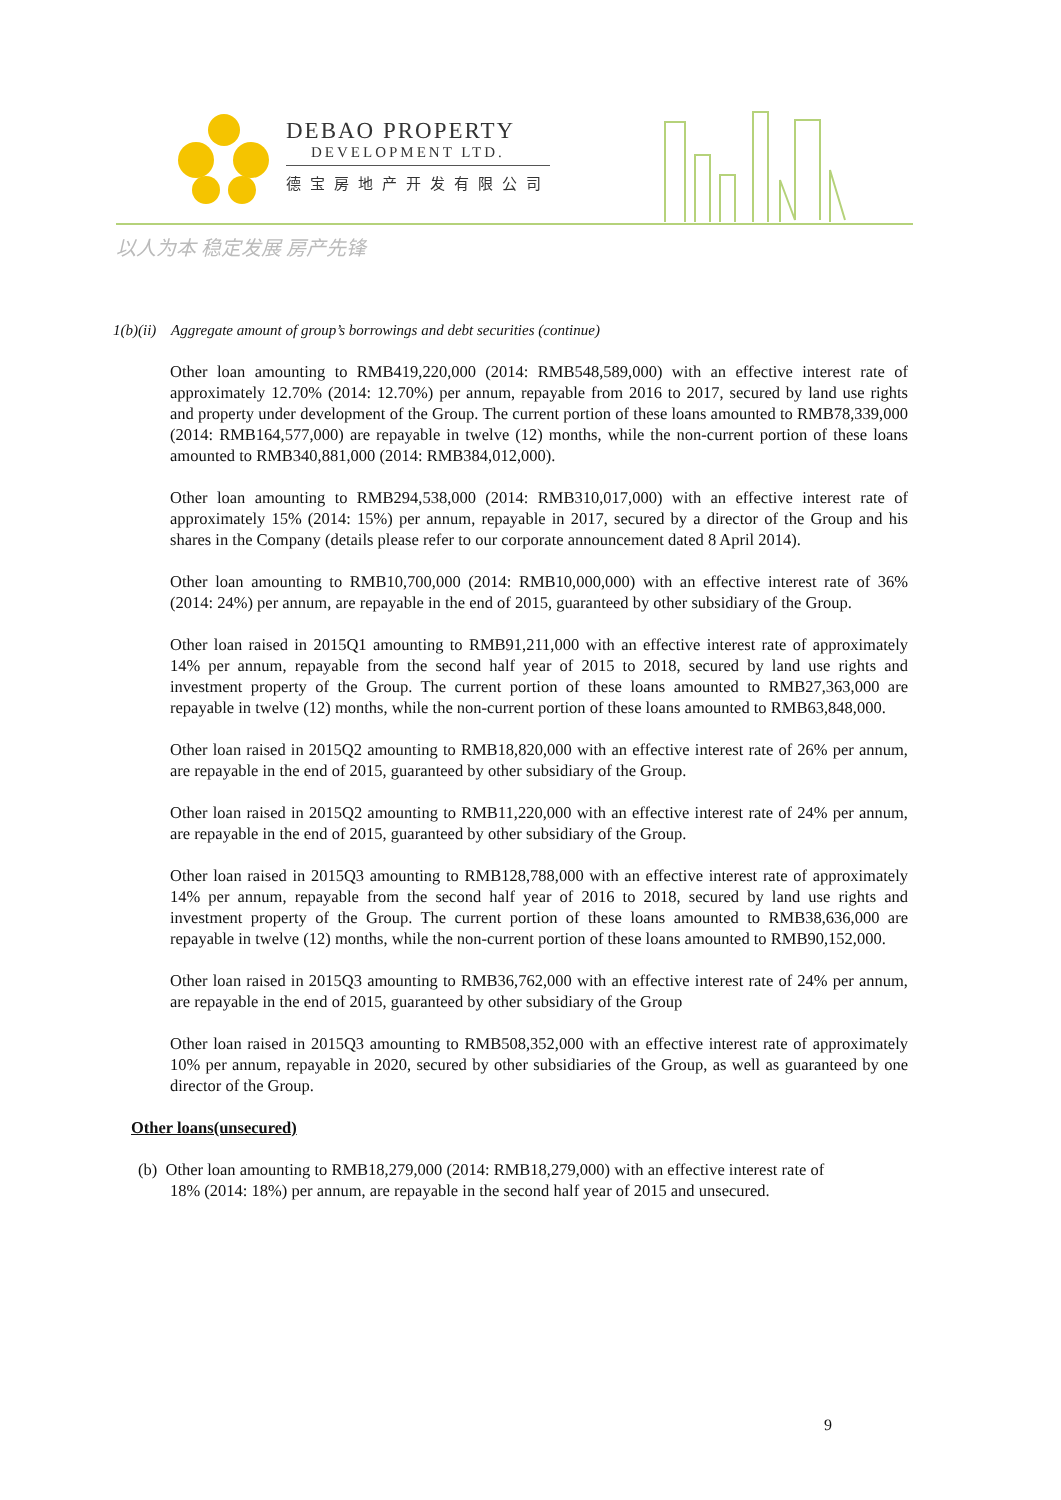DEBAO PROPERTY
DEVELOPMENT LTD.
德宝房地产开发有限公司
以人为本 稳定发展 房产先锋
1(b)(ii) Aggregate amount of group’s borrowings and debt securities (continue)
Other loan amounting to RMB419,220,000 (2014: RMB548,589,000) with an effective interest rate of approximately 12.70% (2014: 12.70%) per annum, repayable from 2016 to 2017, secured by land use rights and property under development of the Group. The current portion of these loans amounted to RMB78,339,000 (2014: RMB164,577,000) are repayable in twelve (12) months, while the non-current portion of these loans amounted to RMB340,881,000 (2014: RMB384,012,000).
Other loan amounting to RMB294,538,000 (2014: RMB310,017,000) with an effective interest rate of approximately 15% (2014: 15%) per annum, repayable in 2017, secured by a director of the Group and his shares in the Company (details please refer to our corporate announcement dated 8 April 2014).
Other loan amounting to RMB10,700,000 (2014: RMB10,000,000) with an effective interest rate of 36% (2014: 24%) per annum, are repayable in the end of 2015, guaranteed by other subsidiary of the Group.
Other loan raised in 2015Q1 amounting to RMB91,211,000 with an effective interest rate of approximately 14% per annum, repayable from the second half year of 2015 to 2018, secured by land use rights and investment property of the Group. The current portion of these loans amounted to RMB27,363,000 are repayable in twelve (12) months, while the non-current portion of these loans amounted to RMB63,848,000.
Other loan raised in 2015Q2 amounting to RMB18,820,000 with an effective interest rate of 26% per annum, are repayable in the end of 2015, guaranteed by other subsidiary of the Group.
Other loan raised in 2015Q2 amounting to RMB11,220,000 with an effective interest rate of 24% per annum, are repayable in the end of 2015, guaranteed by other subsidiary of the Group.
Other loan raised in 2015Q3 amounting to RMB128,788,000 with an effective interest rate of approximately 14% per annum, repayable from the second half year of 2016 to 2018, secured by land use rights and investment property of the Group. The current portion of these loans amounted to RMB38,636,000 are repayable in twelve (12) months, while the non-current portion of these loans amounted to RMB90,152,000.
Other loan raised in 2015Q3 amounting to RMB36,762,000 with an effective interest rate of 24% per annum, are repayable in the end of 2015, guaranteed by other subsidiary of the Group
Other loan raised in 2015Q3 amounting to RMB508,352,000 with an effective interest rate of approximately 10% per annum, repayable in 2020, secured by other subsidiaries of the Group, as well as guaranteed by one director of the Group.
Other loans(unsecured)
(b) Other loan amounting to RMB18,279,000 (2014: RMB18,279,000) with an effective interest rate of
18% (2014: 18%) per annum, are repayable in the second half year of 2015 and unsecured.
9